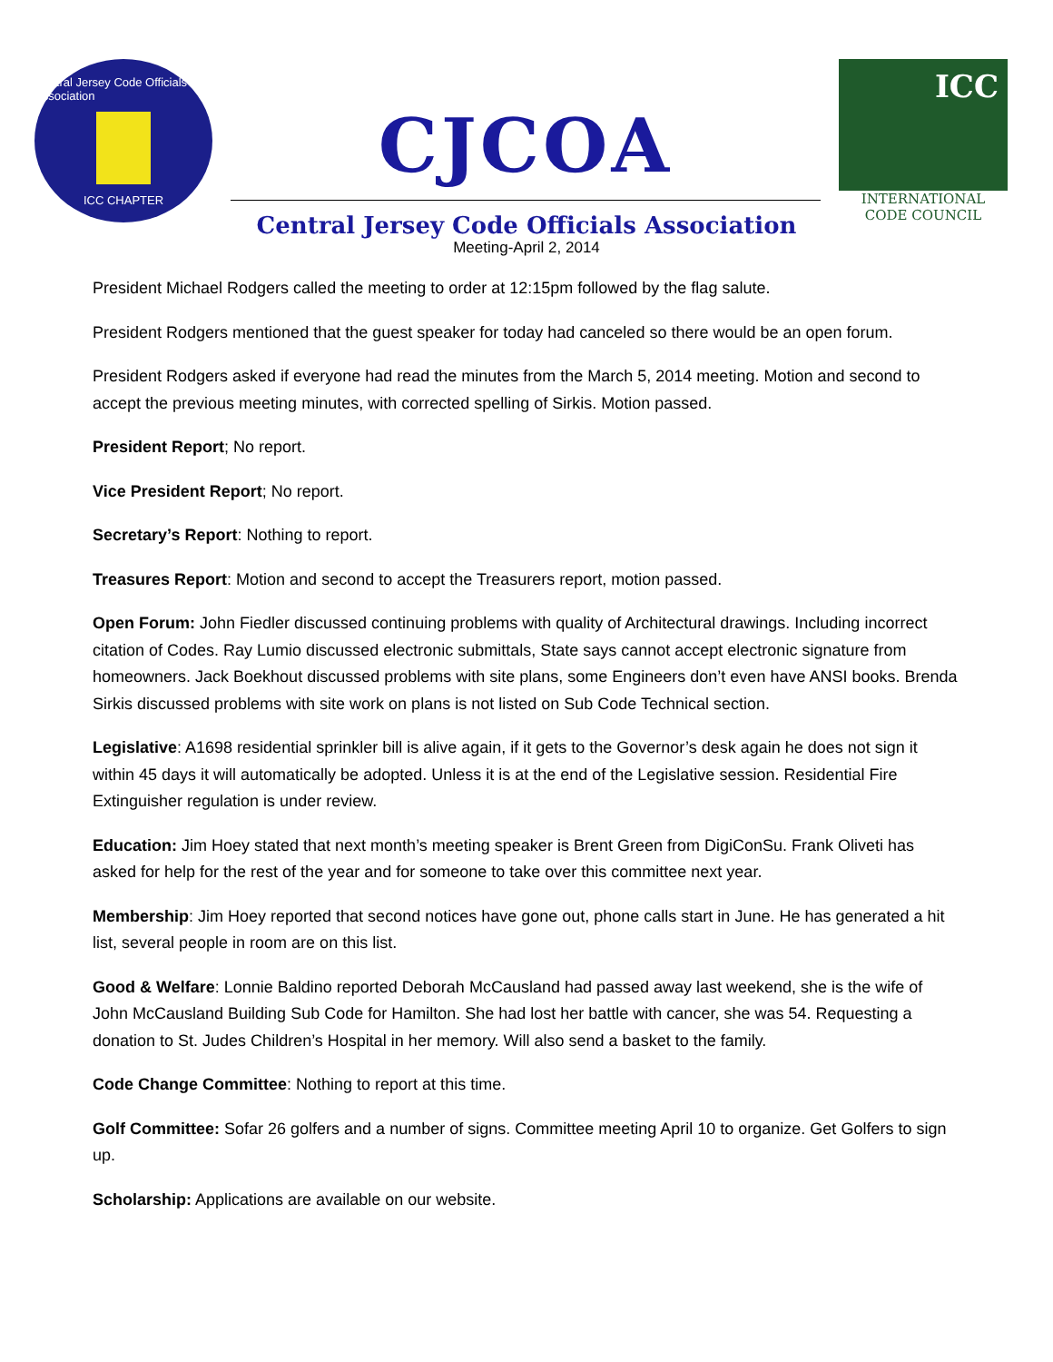Central Jersey Code Officials Association
ICC CHAPTER
CJCOA
ICC
INTERNATIONAL CODE COUNCIL
Central Jersey Code Officials Association
Meeting-April 2, 2014
President Michael Rodgers called the meeting to order at 12:15pm followed by the flag salute.
President Rodgers mentioned that the guest speaker for today had canceled so there would be an open forum.
President Rodgers asked if everyone had read the minutes from the March 5, 2014 meeting. Motion and second to accept the previous meeting minutes, with corrected spelling of Sirkis. Motion passed.
President Report; No report.
Vice President Report; No report.
Secretary’s Report: Nothing to report.
Treasures Report: Motion and second to accept the Treasurers report, motion passed.
Open Forum: John Fiedler discussed continuing problems with quality of Architectural drawings. Including incorrect citation of Codes. Ray Lumio discussed electronic submittals, State says cannot accept electronic signature from homeowners. Jack Boekhout discussed problems with site plans, some Engineers don’t even have ANSI books. Brenda Sirkis discussed problems with site work on plans is not listed on Sub Code Technical section.
Legislative: A1698 residential sprinkler bill is alive again, if it gets to the Governor’s desk again he does not sign it within 45 days it will automatically be adopted. Unless it is at the end of the Legislative session. Residential Fire Extinguisher regulation is under review.
Education: Jim Hoey stated that next month’s meeting speaker is Brent Green from DigiConSu. Frank Oliveti has asked for help for the rest of the year and for someone to take over this committee next year.
Membership: Jim Hoey reported that second notices have gone out, phone calls start in June. He has generated a hit list, several people in room are on this list.
Good & Welfare: Lonnie Baldino reported Deborah McCausland had passed away last weekend, she is the wife of John McCausland Building Sub Code for Hamilton. She had lost her battle with cancer, she was 54. Requesting a donation to St. Judes Children’s Hospital in her memory. Will also send a basket to the family.
Code Change Committee: Nothing to report at this time.
Golf Committee: Sofar 26 golfers and a number of signs. Committee meeting April 10 to organize. Get Golfers to sign up.
Scholarship: Applications are available on our website.